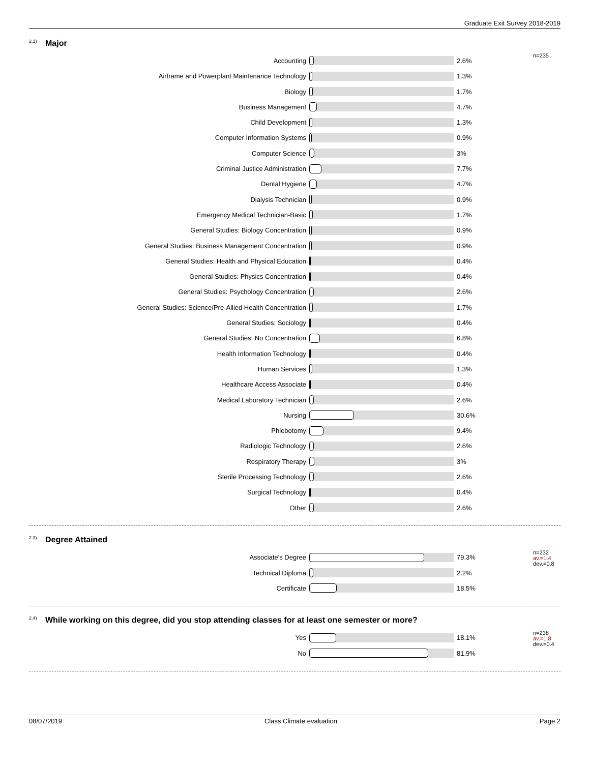Graduate Exit Survey 2018-2019
<sup>2.1)</sup> Major
| Accounting | | 2.6% | n=235 |
| Airframe and Powerplant Maintenance Technology | | 1.3% | |
| Biology | | 1.7% | |
| Business Management | | 4.7% | |
| Child Development | | 1.3% | |
| Computer Information Systems | | 0.9% | |
| Computer Science | | 3% | |
| Criminal Justice Administration | | 7.7% | |
| Dental Hygiene | | 4.7% | |
| Dialysis Technician | | 0.9% | |
| Emergency Medical Technician-Basic | | 1.7% | |
| General Studies: Biology Concentration | | 0.9% | |
| General Studies: Business Management Concentration | | 0.9% | |
| General Studies: Health and Physical Education | | 0.4% | |
| General Studies: Physics Concentration | | 0.4% | |
| General Studies: Psychology Concentration | | 2.6% | |
| General Studies: Science/Pre-Allied Health Concentration | | 1.7% | |
| General Studies: Sociology | | 0.4% | |
| General Studies: No Concentration | | 6.8% | |
| Health Information Technology | | 0.4% | |
| Human Services | | 1.3% | |
| Healthcare Access Associate | | 0.4% | |
| Medical Laboratory Technician | | 2.6% | |
| Nursing | | 30.6% | |
| Phlebotomy | | 9.4% | |
| Radiologic Technology | | 2.6% | |
| Respiratory Therapy | | 3% | |
| Sterile Processing Technology | | 2.6% | |
| Surgical Technology | | 0.4% | |
| Other | | 2.6% | |
<sup>2.3)</sup> Degree Attained
| Associate's Degree | | 79.3% | n=232 av.=1.4 dev.=0.8 |
| Technical Diploma | | 2.2% | |
| Certificate | | 18.5% | |
<sup>2.4)</sup> While working on this degree, did you stop attending classes for at least one semester or more?
| Yes | | 18.1% | n=238 av.=1.8 dev.=0.4 |
| No | | 81.9% | |
08/07/2019 Class Climate evaluation Page 2